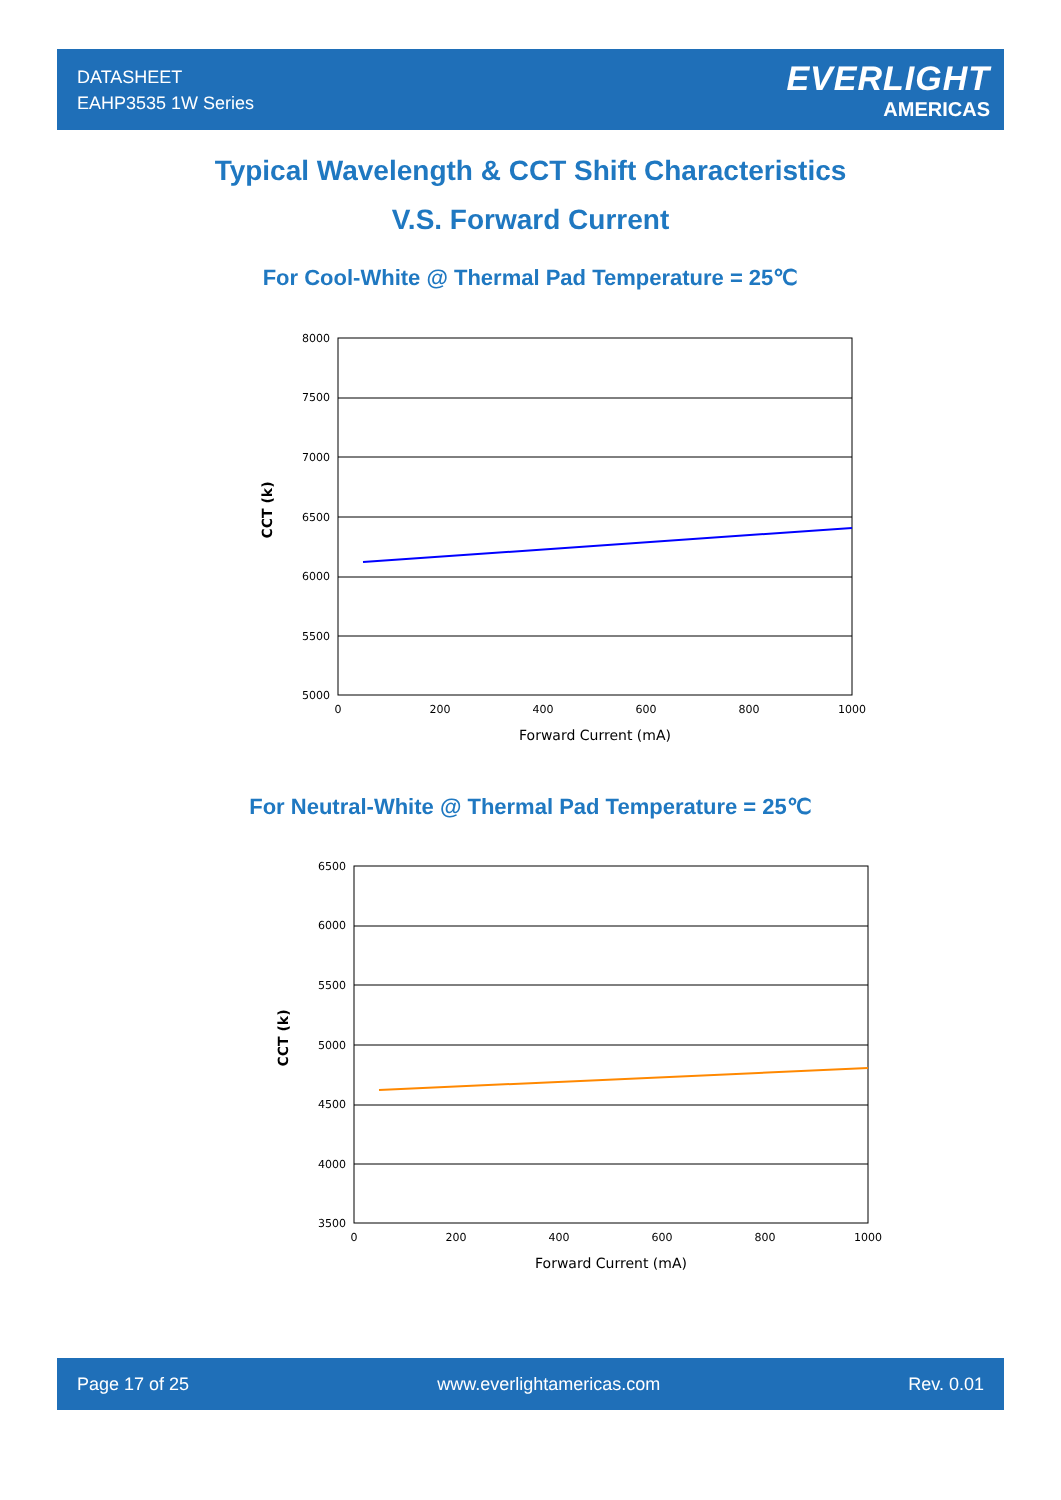DATASHEET
EAHP3535 1W Series
EVERLIGHT
AMERICAS
Typical Wavelength & CCT Shift Characteristics
V.S. Forward Current
For Cool-White @ Thermal Pad Temperature = 25℃
8000
7500
7000
6500
6000
5500
5000
0
200
400
600
800
1000
Forward Current (mA)
CCT (k)
For Neutral-White @ Thermal Pad Temperature = 25℃
6500
6000
5500
5000
4500
4000
3500
0
200
400
600
800
1000
Forward Current (mA)
CCT (k)
Page 17 of 25 www.everlightamericas.com Rev. 0.01